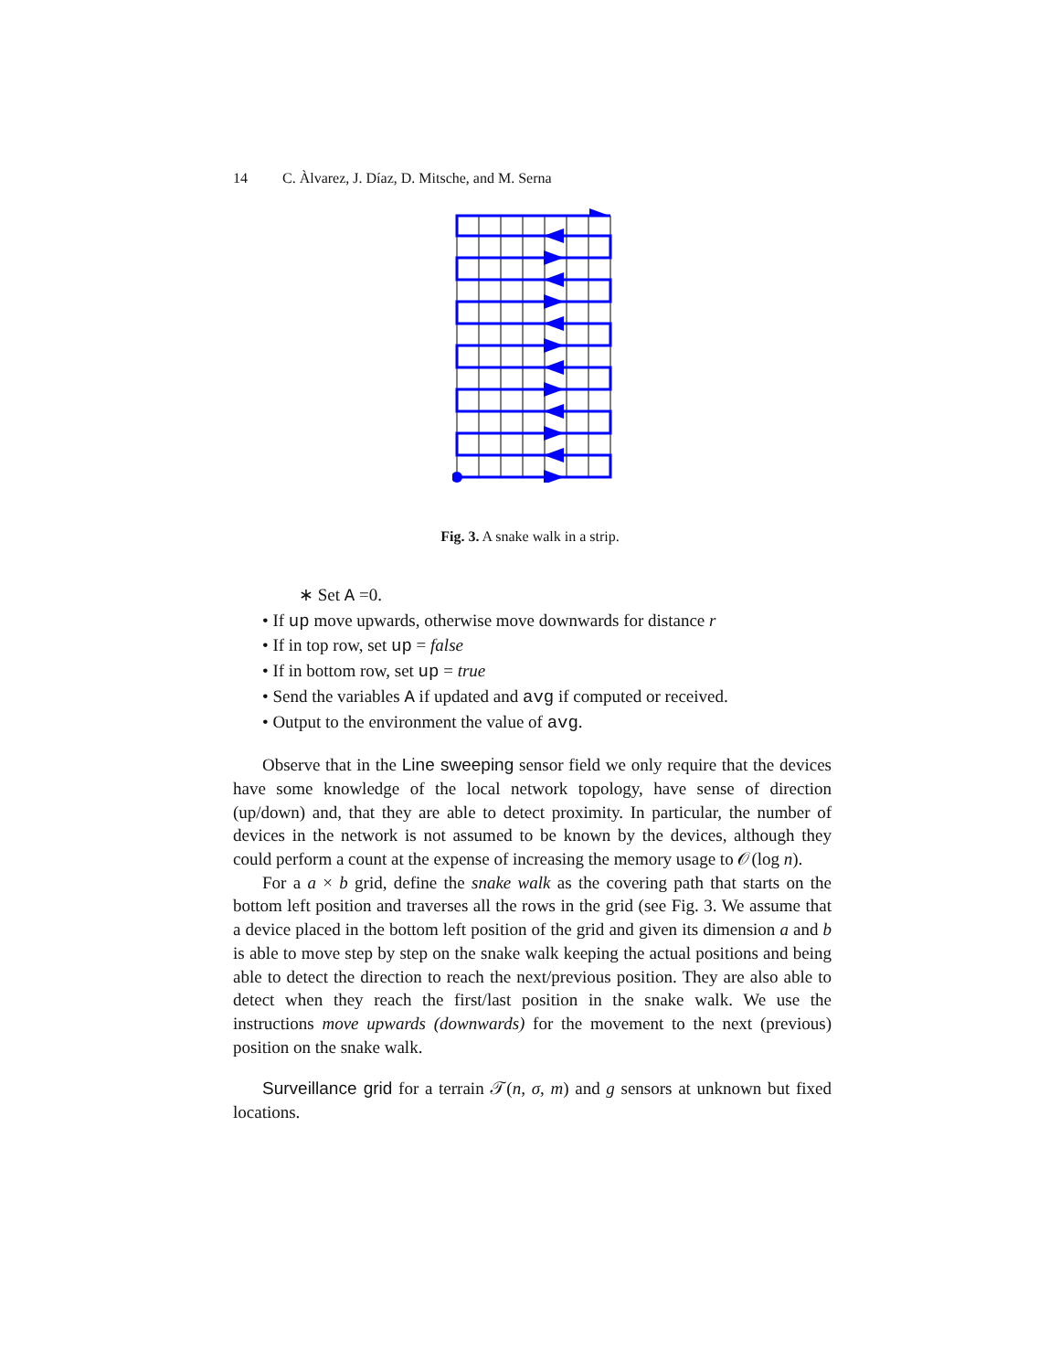14 C. Àlvarez, J. Díaz, D. Mitsche, and M. Serna
Fig. 3. A snake walk in a strip.
∗ Set A =0.
• If up move upwards, otherwise move downwards for distance r
• If in top row, set up = false
• If in bottom row, set up = true
• Send the variables A if updated and avg if computed or received.
• Output to the environment the value of avg.
Observe that in the Line sweeping sensor field we only require that the devices have some knowledge of the local network topology, have sense of direction (up/down) and, that they are able to detect proximity. In particular, the number of devices in the network is not assumed to be known by the devices, although they could perform a count at the expense of increasing the memory usage to 𝒪(log n).
For a a × b grid, define the snake walk as the covering path that starts on the bottom left position and traverses all the rows in the grid (see Fig. 3. We assume that a device placed in the bottom left position of the grid and given its dimension a and b is able to move step by step on the snake walk keeping the actual positions and being able to detect the direction to reach the next/previous position. They are also able to detect when they reach the first/last position in the snake walk. We use the instructions move upwards (downwards) for the movement to the next (previous) position on the snake walk.
Surveillance grid for a terrain 𝒯(n, σ, m) and g sensors at unknown but fixed locations.